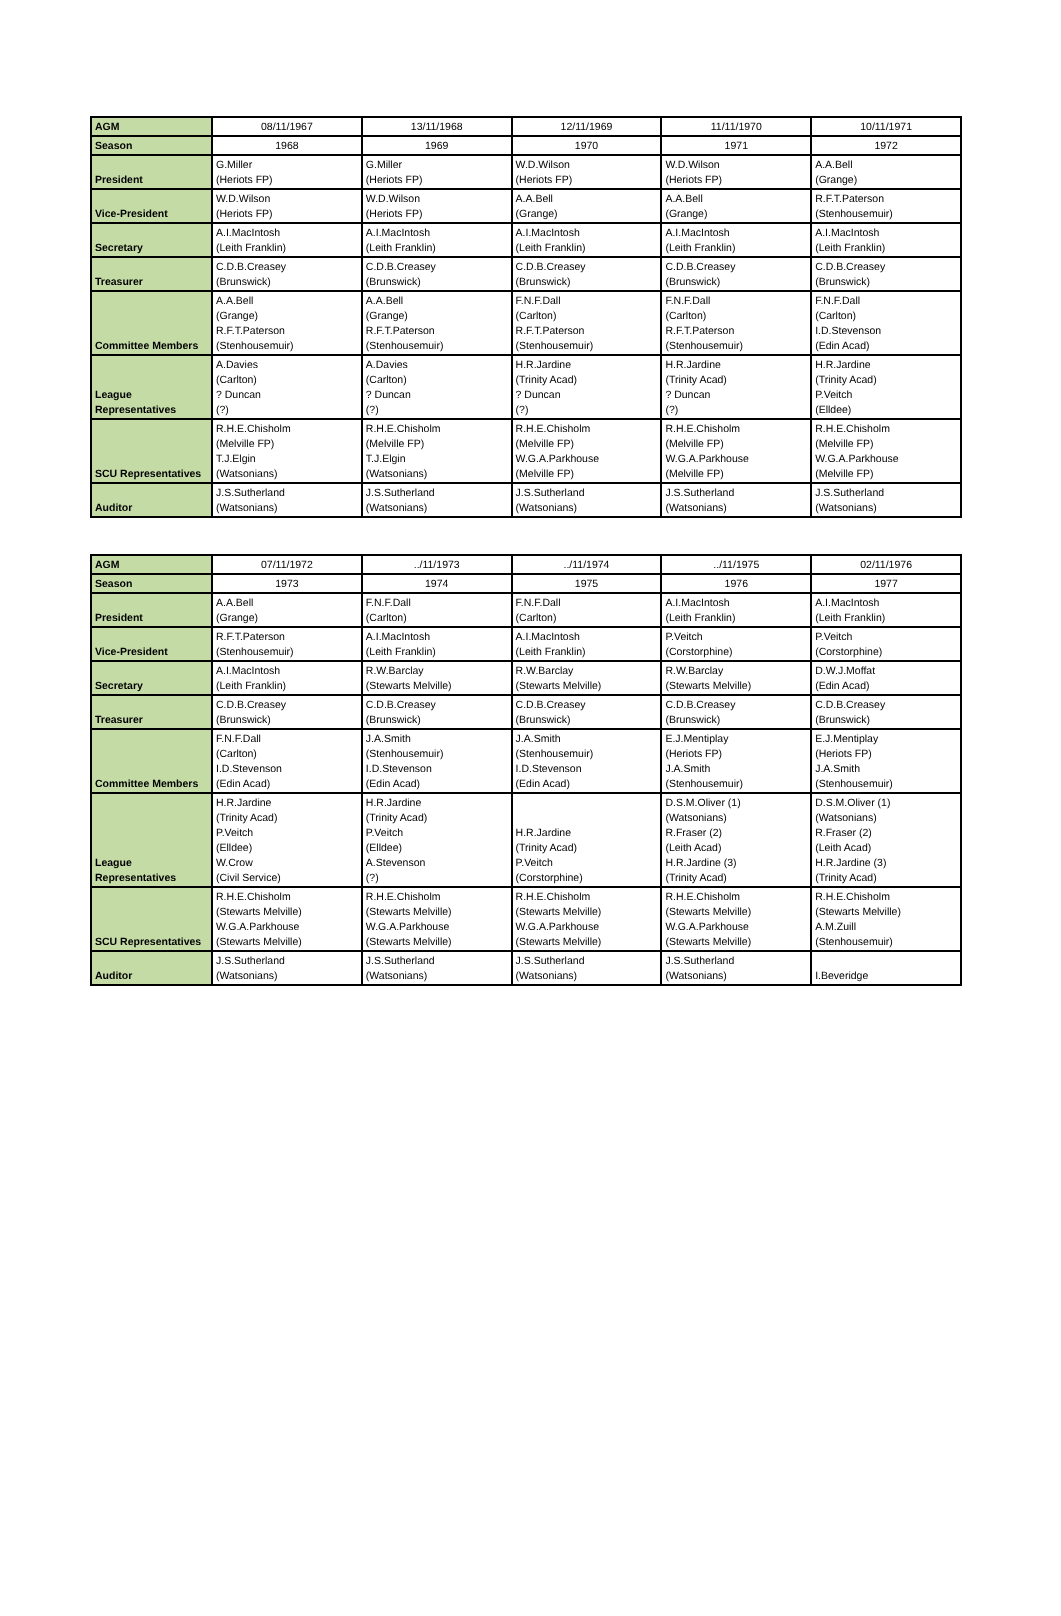| AGM | 08/11/1967 | 13/11/1968 | 12/11/1969 | 11/11/1970 | 10/11/1971 |
| Season | 1968 | 1969 | 1970 | 1971 | 1972 |
| President | G.Miller (Heriots FP) | G.Miller (Heriots FP) | W.D.Wilson (Heriots FP) | W.D.Wilson (Heriots FP) | A.A.Bell (Grange) |
| Vice-President | W.D.Wilson (Heriots FP) | W.D.Wilson (Heriots FP) | A.A.Bell (Grange) | A.A.Bell (Grange) | R.F.T.Paterson (Stenhousemuir) |
| Secretary | A.I.MacIntosh (Leith Franklin) | A.I.MacIntosh (Leith Franklin) | A.I.MacIntosh (Leith Franklin) | A.I.MacIntosh (Leith Franklin) | A.I.MacIntosh (Leith Franklin) |
| Treasurer | C.D.B.Creasey (Brunswick) | C.D.B.Creasey (Brunswick) | C.D.B.Creasey (Brunswick) | C.D.B.Creasey (Brunswick) | C.D.B.Creasey (Brunswick) |
| Committee Members | A.A.Bell (Grange) R.F.T.Paterson (Stenhousemuir) | A.A.Bell (Grange) R.F.T.Paterson (Stenhousemuir) | F.N.F.Dall (Carlton) R.F.T.Paterson (Stenhousemuir) | F.N.F.Dall (Carlton) R.F.T.Paterson (Stenhousemuir) | F.N.F.Dall (Carlton) I.D.Stevenson (Edin Acad) |
| League Representatives | A.Davies (Carlton) ? Duncan (?) | A.Davies (Carlton) ? Duncan (?) | H.R.Jardine (Trinity Acad) ? Duncan (?) | H.R.Jardine (Trinity Acad) ? Duncan (?) | H.R.Jardine (Trinity Acad) P.Veitch (Elldee) |
| SCU Representatives | R.H.E.Chisholm (Melville FP) T.J.Elgin (Watsonians) | R.H.E.Chisholm (Melville FP) T.J.Elgin (Watsonians) | R.H.E.Chisholm (Melville FP) W.G.A.Parkhouse (Melville FP) | R.H.E.Chisholm (Melville FP) W.G.A.Parkhouse (Melville FP) | R.H.E.Chisholm (Melville FP) W.G.A.Parkhouse (Melville FP) |
| Auditor | J.S.Sutherland (Watsonians) | J.S.Sutherland (Watsonians) | J.S.Sutherland (Watsonians) | J.S.Sutherland (Watsonians) | J.S.Sutherland (Watsonians) |
| AGM | 07/11/1972 | ../11/1973 | ../11/1974 | ../11/1975 | 02/11/1976 |
| Season | 1973 | 1974 | 1975 | 1976 | 1977 |
| President | A.A.Bell (Grange) | F.N.F.Dall (Carlton) | F.N.F.Dall (Carlton) | A.I.MacIntosh (Leith Franklin) | A.I.MacIntosh (Leith Franklin) |
| Vice-President | R.F.T.Paterson (Stenhousemuir) | A.I.MacIntosh (Leith Franklin) | A.I.MacIntosh (Leith Franklin) | P.Veitch (Corstorphine) | P.Veitch (Corstorphine) |
| Secretary | A.I.MacIntosh (Leith Franklin) | R.W.Barclay (Stewarts Melville) | R.W.Barclay (Stewarts Melville) | R.W.Barclay (Stewarts Melville) | D.W.J.Moffat (Edin Acad) |
| Treasurer | C.D.B.Creasey (Brunswick) | C.D.B.Creasey (Brunswick) | C.D.B.Creasey (Brunswick) | C.D.B.Creasey (Brunswick) | C.D.B.Creasey (Brunswick) |
| Committee Members | F.N.F.Dall (Carlton) I.D.Stevenson (Edin Acad) | J.A.Smith (Stenhousemuir) I.D.Stevenson (Edin Acad) | J.A.Smith (Stenhousemuir) I.D.Stevenson (Edin Acad) | E.J.Mentiplay (Heriots FP) J.A.Smith (Stenhousemuir) | E.J.Mentiplay (Heriots FP) J.A.Smith (Stenhousemuir) |
| League Representatives | H.R.Jardine (Trinity Acad) P.Veitch (Elldee) W.Crow (Civil Service) | H.R.Jardine (Trinity Acad) P.Veitch (Elldee) A.Stevenson (?) | H.R.Jardine (Trinity Acad) P.Veitch (Corstorphine) | D.S.M.Oliver (1) (Watsonians) R.Fraser (2) (Leith Acad) H.R.Jardine (3) (Trinity Acad) | D.S.M.Oliver (1) (Watsonians) R.Fraser (2) (Leith Acad) H.R.Jardine (3) (Trinity Acad) |
| SCU Representatives | R.H.E.Chisholm (Stewarts Melville) W.G.A.Parkhouse (Stewarts Melville) | R.H.E.Chisholm (Stewarts Melville) W.G.A.Parkhouse (Stewarts Melville) | R.H.E.Chisholm (Stewarts Melville) W.G.A.Parkhouse (Stewarts Melville) | R.H.E.Chisholm (Stewarts Melville) W.G.A.Parkhouse (Stewarts Melville) | R.H.E.Chisholm (Stewarts Melville) A.M.Zuill (Stenhousemuir) |
| Auditor | J.S.Sutherland (Watsonians) | J.S.Sutherland (Watsonians) | J.S.Sutherland (Watsonians) | J.S.Sutherland (Watsonians) | I.Beveridge |